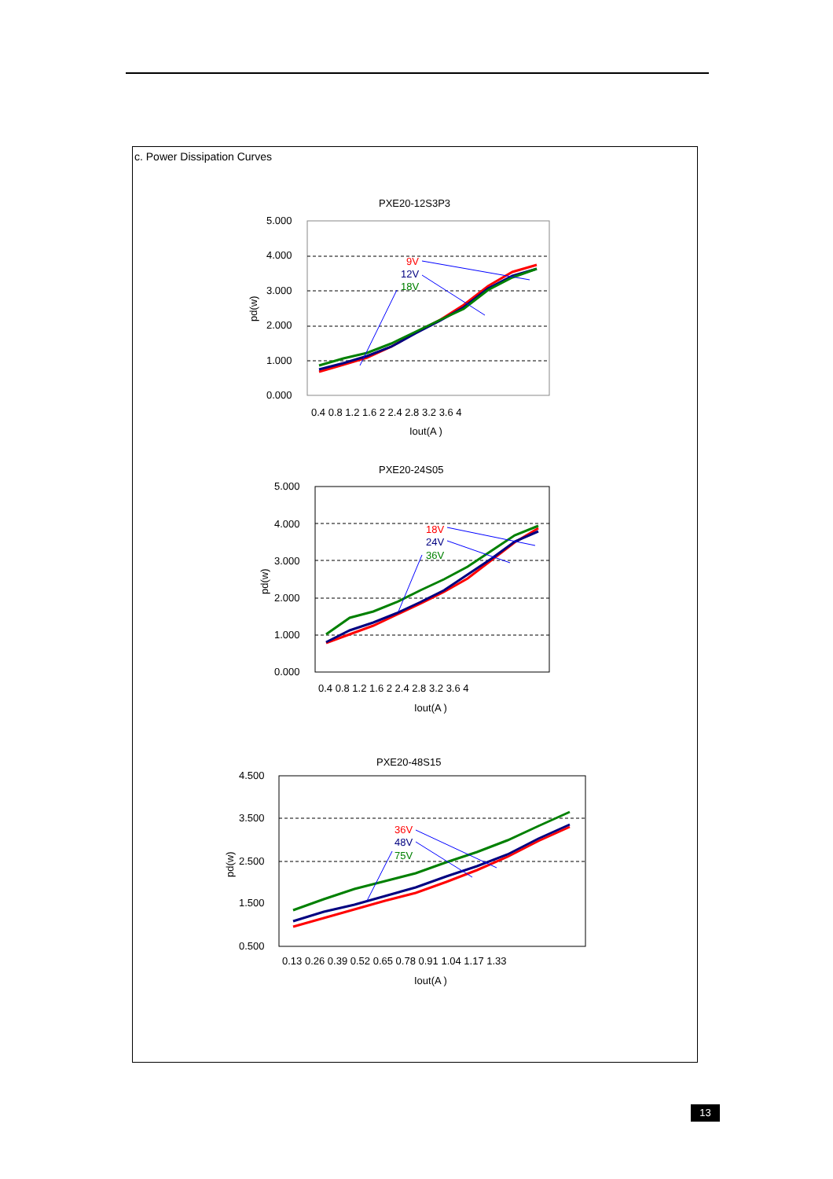c. Power Dissipation Curves
PXE20-12S3P3
5.000
4.000
3.000
2.000
1.000
0.000
pd(w)
9V
12V
18V
0.4 0.8 1.2 1.6 2 2.4 2.8 3.2 3.6 4
Iout(A )
PXE20-24S05
5.000
4.000
3.000
2.000
1.000
0.000
pd(w)
18V
24V
36V
0.4 0.8 1.2 1.6 2 2.4 2.8 3.2 3.6 4
Iout(A )
PXE20-48S15
4.500
3.500
2.500
1.500
0.500
pd(w)
36V
48V
75V
0.13 0.26 0.39 0.52 0.65 0.78 0.91 1.04 1.17 1.33
Iout(A )
13